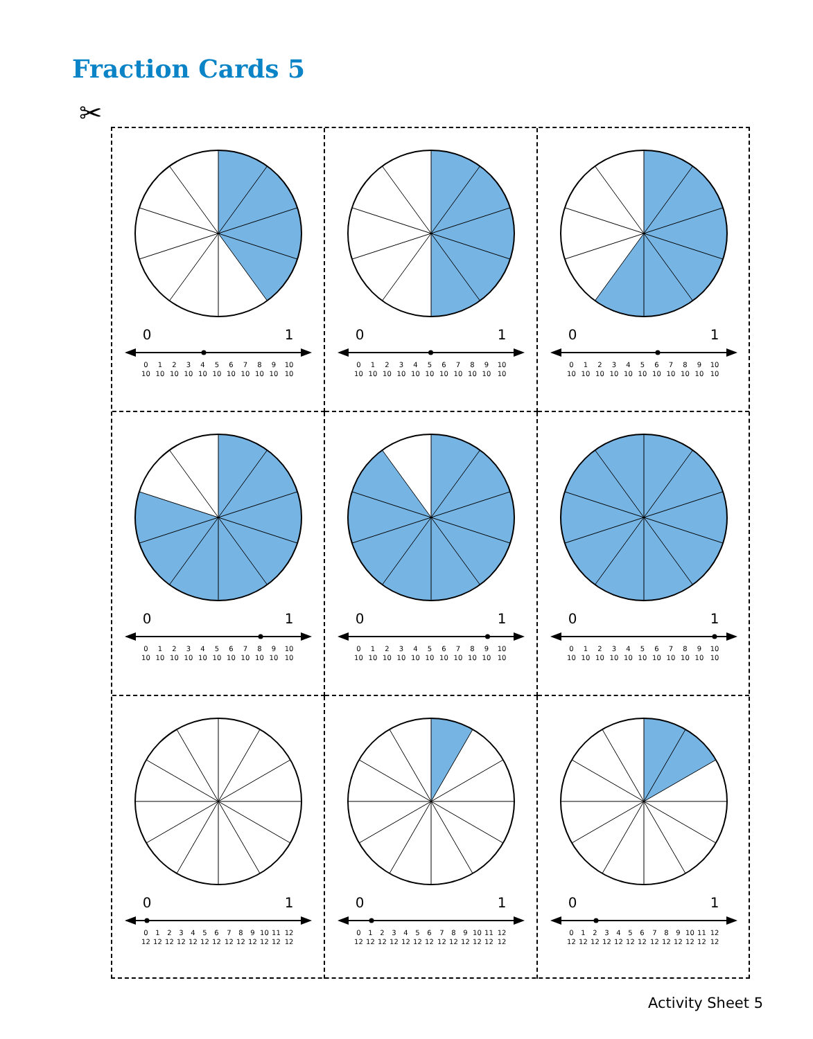Fraction Cards 5
✂
0
1
0 1 2 3 4 5 6 7 8 9 10
10 10 10 10 10 10 10 10 10 10 10
0
1
0 1 2 3 4 5 6 7 8 9 10
10 10 10 10 10 10 10 10 10 10 10
0
1
0 1 2 3 4 5 6 7 8 9 10
10 10 10 10 10 10 10 10 10 10 10
0
1
0 1 2 3 4 5 6 7 8 9 10
10 10 10 10 10 10 10 10 10 10 10
0
1
0 1 2 3 4 5 6 7 8 9 10
10 10 10 10 10 10 10 10 10 10 10
0
1
0 1 2 3 4 5 6 7 8 9 10
10 10 10 10 10 10 10 10 10 10 10
0
1
0 1 2 3 4 5 6 7 8 9 10 11 12
12 12 12 12 12 12 12 12 12 12 12 12 12
0
1
0 1 2 3 4 5 6 7 8 9 10 11 12
12 12 12 12 12 12 12 12 12 12 12 12 12
0
1
0 1 2 3 4 5 6 7 8 9 10 11 12
12 12 12 12 12 12 12 12 12 12 12 12 12
Activity Sheet 5